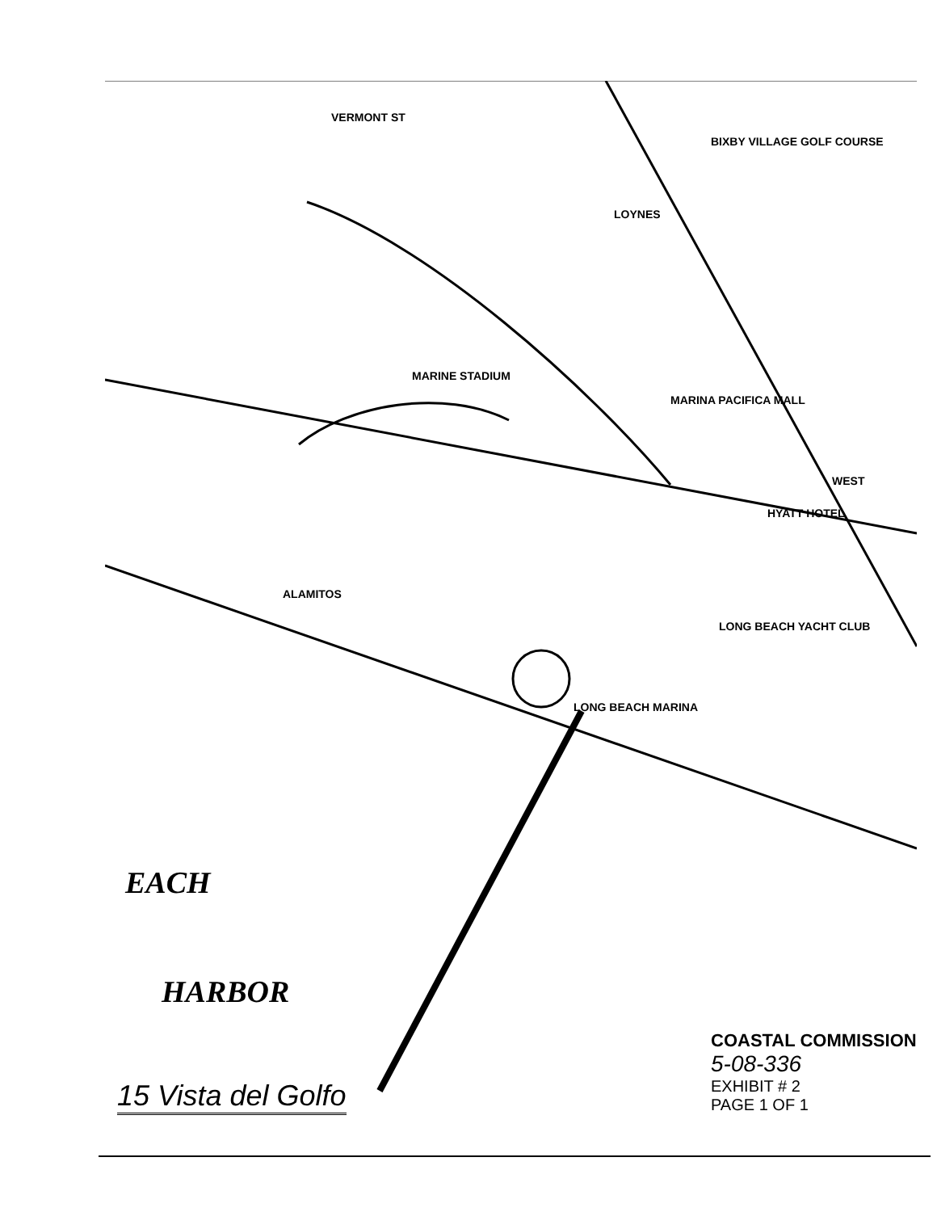MARINE STADIUM
ALAMITOS
LONG BEACH MARINA
LONG BEACH YACHT CLUB
VERMONT ST
LOYNES
BIXBY VILLAGE GOLF COURSE
MARINA PACIFICA MALL
HYATT HOTEL
WEST
EACH
HARBOR
COASTAL COMMISSION
5-08-336
EXHIBIT # 2
PAGE 1 OF 1
15 Vista del Golfo